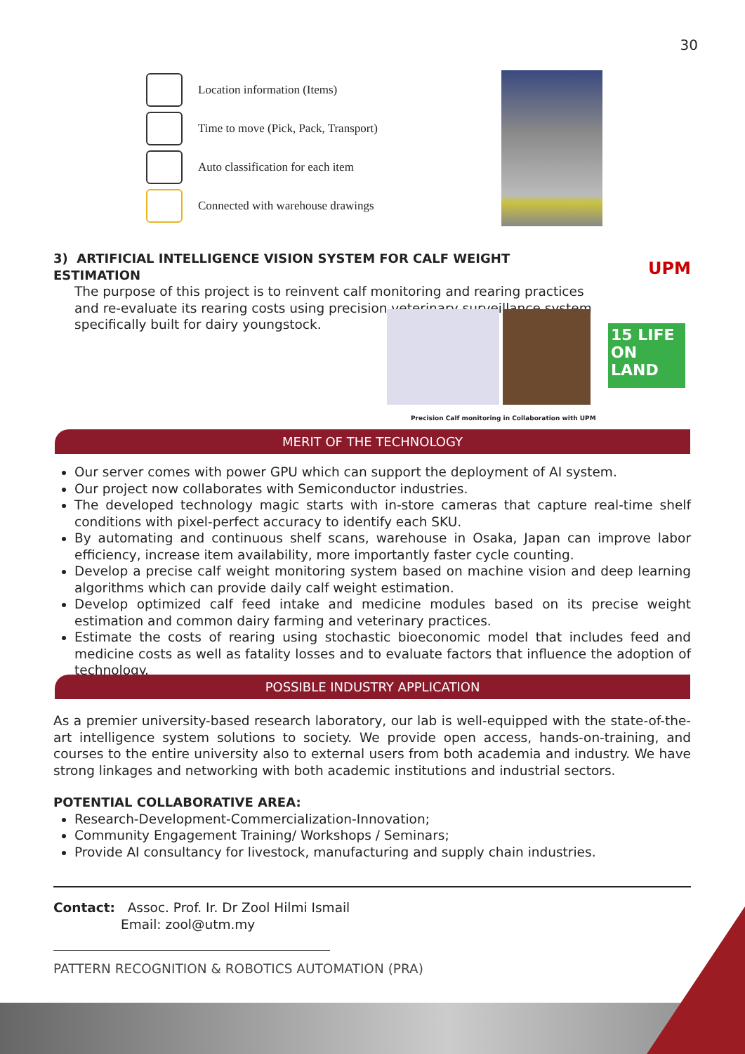30
Location information (Items)
Time to move (Pick, Pack, Transport)
Auto classification for each item
Connected with warehouse drawings
3) ARTIFICIAL INTELLIGENCE VISION SYSTEM FOR CALF WEIGHT ESTIMATION
The purpose of this project is to reinvent calf monitoring and rearing practices and re-evaluate its rearing costs using precision veterinary surveillance system specifically built for dairy youngstock.
UPM
15 LIFE ON LAND
Precision Calf monitoring in Collaboration with UPM
MERIT OF THE TECHNOLOGY
Our server comes with power GPU which can support the deployment of AI system.
Our project now collaborates with Semiconductor industries.
The developed technology magic starts with in-store cameras that capture real-time shelf conditions with pixel-perfect accuracy to identify each SKU.
By automating and continuous shelf scans, warehouse in Osaka, Japan can improve labor efficiency, increase item availability, more importantly faster cycle counting.
Develop a precise calf weight monitoring system based on machine vision and deep learning algorithms which can provide daily calf weight estimation.
Develop optimized calf feed intake and medicine modules based on its precise weight estimation and common dairy farming and veterinary practices.
Estimate the costs of rearing using stochastic bioeconomic model that includes feed and medicine costs as well as fatality losses and to evaluate factors that influence the adoption of technology.
POSSIBLE INDUSTRY APPLICATION
As a premier university-based research laboratory, our lab is well-equipped with the state-of-the-art intelligence system solutions to society. We provide open access, hands-on-training, and courses to the entire university also to external users from both academia and industry. We have strong linkages and networking with both academic institutions and industrial sectors.
POTENTIAL COLLABORATIVE AREA:
Research-Development-Commercialization-Innovation;
Community Engagement Training/ Workshops / Seminars;
Provide AI consultancy for livestock, manufacturing and supply chain industries.
Contact: Assoc. Prof. Ir. Dr Zool Hilmi Ismail
Email: zool@utm.my
PATTERN RECOGNITION & ROBOTICS AUTOMATION (PRA)